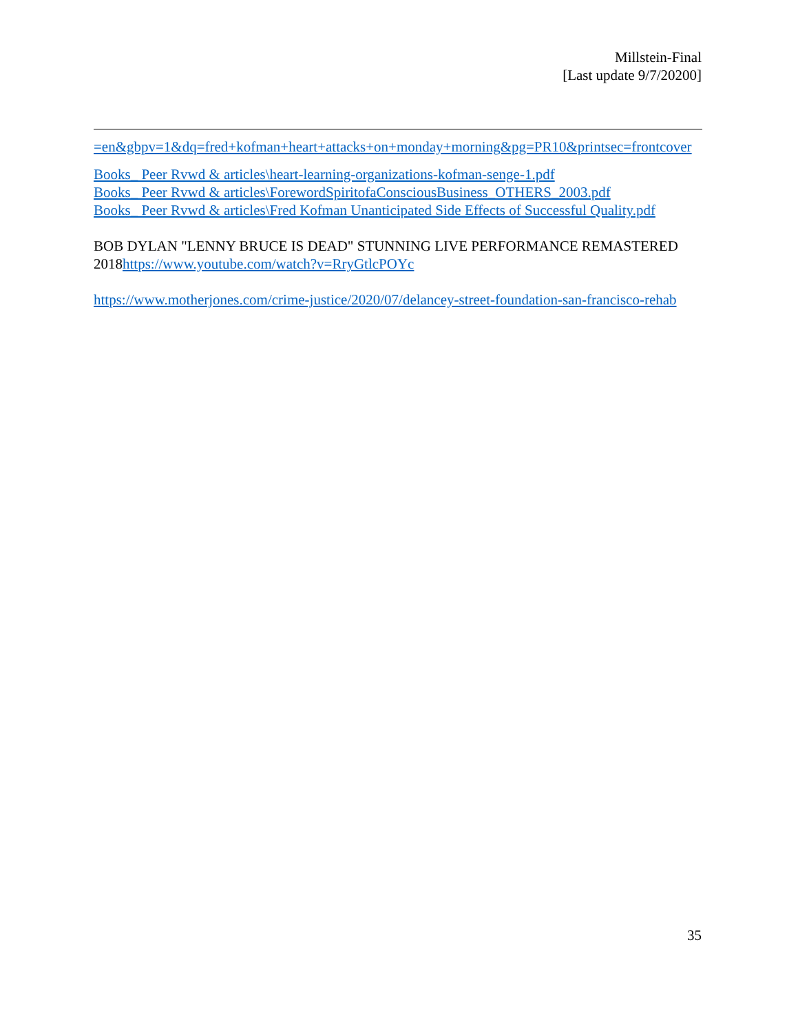Millstein-Final
[Last update 9/7/20200]
=en&gbpv=1&dq=fred+kofman+heart+attacks+on+monday+morning&pg=PR10&printsec=frontcover
Books_ Peer Rvwd & articles\heart-learning-organizations-kofman-senge-1.pdf
Books_ Peer Rvwd & articles\ForewordSpiritofaConsciousBusiness_OTHERS_2003.pdf
Books_ Peer Rvwd & articles\Fred Kofman Unanticipated Side Effects of Successful Quality.pdf
BOB DYLAN "LENNY BRUCE IS DEAD" STUNNING LIVE PERFORMANCE REMASTERED 2018https://www.youtube.com/watch?v=RryGtlcPOYc
https://www.motherjones.com/crime-justice/2020/07/delancey-street-foundation-san-francisco-rehab
35